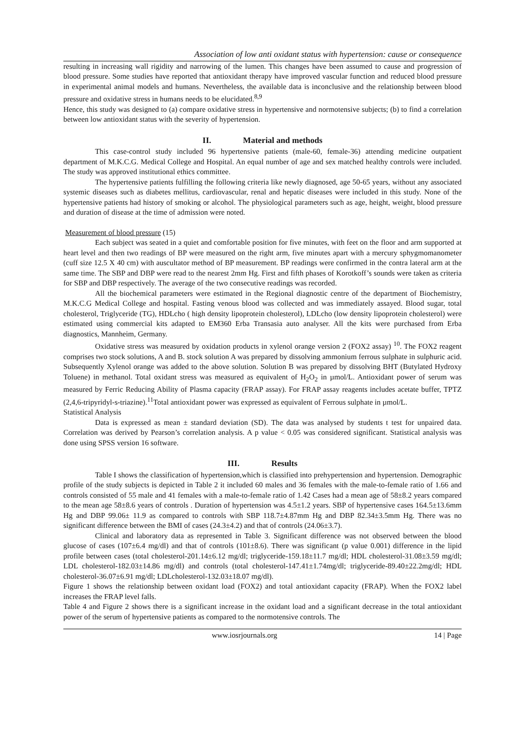Association of low anti oxidant status with hypertension: cause or consequence
resulting in increasing wall rigidity and narrowing of the lumen. This changes have been assumed to cause and progression of blood pressure. Some studies have reported that antioxidant therapy have improved vascular function and reduced blood pressure in experimental animal models and humans. Nevertheless, the available data is inconclusive and the relationship between blood pressure and oxidative stress in humans needs to be elucidated.<sup>8,9</sup>
Hence, this study was designed to (a) compare oxidative stress in hypertensive and normotensive subjects; (b) to find a correlation between low antioxidant status with the severity of hypertension.
II. Material and methods
This case-control study included 96 hypertensive patients (male-60, female-36) attending medicine outpatient department of M.K.C.G. Medical College and Hospital. An equal number of age and sex matched healthy controls were included. The study was approved institutional ethics committee.
The hypertensive patients fulfilling the following criteria like newly diagnosed, age 50-65 years, without any associated systemic diseases such as diabetes mellitus, cardiovascular, renal and hepatic diseases were included in this study. None of the hypertensive patients had history of smoking or alcohol. The physiological parameters such as age, height, weight, blood pressure and duration of disease at the time of admission were noted.
Measurement of blood pressure (15)
Each subject was seated in a quiet and comfortable position for five minutes, with feet on the floor and arm supported at heart level and then two readings of BP were measured on the right arm, five minutes apart with a mercury sphygmomanometer (cuff size 12.5 X 40 cm) with auscultator method of BP measurement. BP readings were confirmed in the contra lateral arm at the same time. The SBP and DBP were read to the nearest 2mm Hg. First and fifth phases of Korotkoff’s sounds were taken as criteria for SBP and DBP respectively. The average of the two consecutive readings was recorded.
All the biochemical parameters were estimated in the Regional diagnostic centre of the department of Biochemistry, M.K.C.G Medical College and hospital. Fasting venous blood was collected and was immediately assayed. Blood sugar, total cholesterol, Triglyceride (TG), HDLcho ( high density lipoprotein cholesterol), LDLcho (low density lipoprotein cholesterol) were estimated using commercial kits adapted to EM360 Erba Transasia auto analyser. All the kits were purchased from Erba diagnostics, Mannheim, Germany.
Oxidative stress was measured by oxidation products in xylenol orange version 2 (FOX2 assay) <sup>10</sup>. The FOX2 reagent comprises two stock solutions, A and B. stock solution A was prepared by dissolving ammonium ferrous sulphate in sulphuric acid. Subsequently Xylenol orange was added to the above solution. Solution B was prepared by dissolving BHT (Butylated Hydroxy Toluene) in methanol. Total oxidant stress was measured as equivalent of H<sub>2</sub>O<sub>2</sub> in µmol/L. Antioxidant power of serum was measured by Ferric Reducing Ability of Plasma capacity (FRAP assay). For FRAP assay reagents includes acetate buffer, TPTZ (2,4,6-tripyridyl-s-triazine).<sup>11</sup>Total antioxidant power was expressed as equivalent of Ferrous sulphate in µmol/L.
Statistical Analysis
Data is expressed as mean ± standard deviation (SD). The data was analysed by students t test for unpaired data. Correlation was derived by Pearson’s correlation analysis. A p value < 0.05 was considered significant. Statistical analysis was done using SPSS version 16 software.
III. Results
Table I shows the classification of hypertension,which is classified into prehypertension and hypertension. Demographic profile of the study subjects is depicted in Table 2 it included 60 males and 36 females with the male-to-female ratio of 1.66 and controls consisted of 55 male and 41 females with a male-to-female ratio of 1.42 Cases had a mean age of 58±8.2 years compared to the mean age 58±8.6 years of controls . Duration of hypertension was 4.5±1.2 years. SBP of hypertensive cases 164.5±13.6mm Hg and DBP 99.06± 11.9 as compared to controls with SBP 118.7±4.87mm Hg and DBP 82.34±3.5mm Hg. There was no significant difference between the BMI of cases (24.3±4.2) and that of controls (24.06±3.7).
Clinical and laboratory data as represented in Table 3. Significant difference was not observed between the blood glucose of cases (107±6.4 mg/dl) and that of controls (101±8.6). There was significant (p value 0.001) difference in the lipid profile between cases (total cholesterol-201.14±6.12 mg/dl; triglyceride-159.18±11.7 mg/dl; HDL cholesterol-31.08±3.59 mg/dl; LDL cholesterol-182.03±14.86 mg/dl) and controls (total cholesterol-147.41±1.74mg/dl; triglyceride-89.40±22.2mg/dl; HDL cholesterol-36.07±6.91 mg/dl; LDLcholesterol-132.03±18.07 mg/dl).
Figure 1 shows the relationship between oxidant load (FOX2) and total antioxidant capacity (FRAP). When the FOX2 label increases the FRAP level falls.
Table 4 and Figure 2 shows there is a significant increase in the oxidant load and a significant decrease in the total antioxidant power of the serum of hypertensive patients as compared to the normotensive controls. The
www.iosrjournals.org 14 | Page